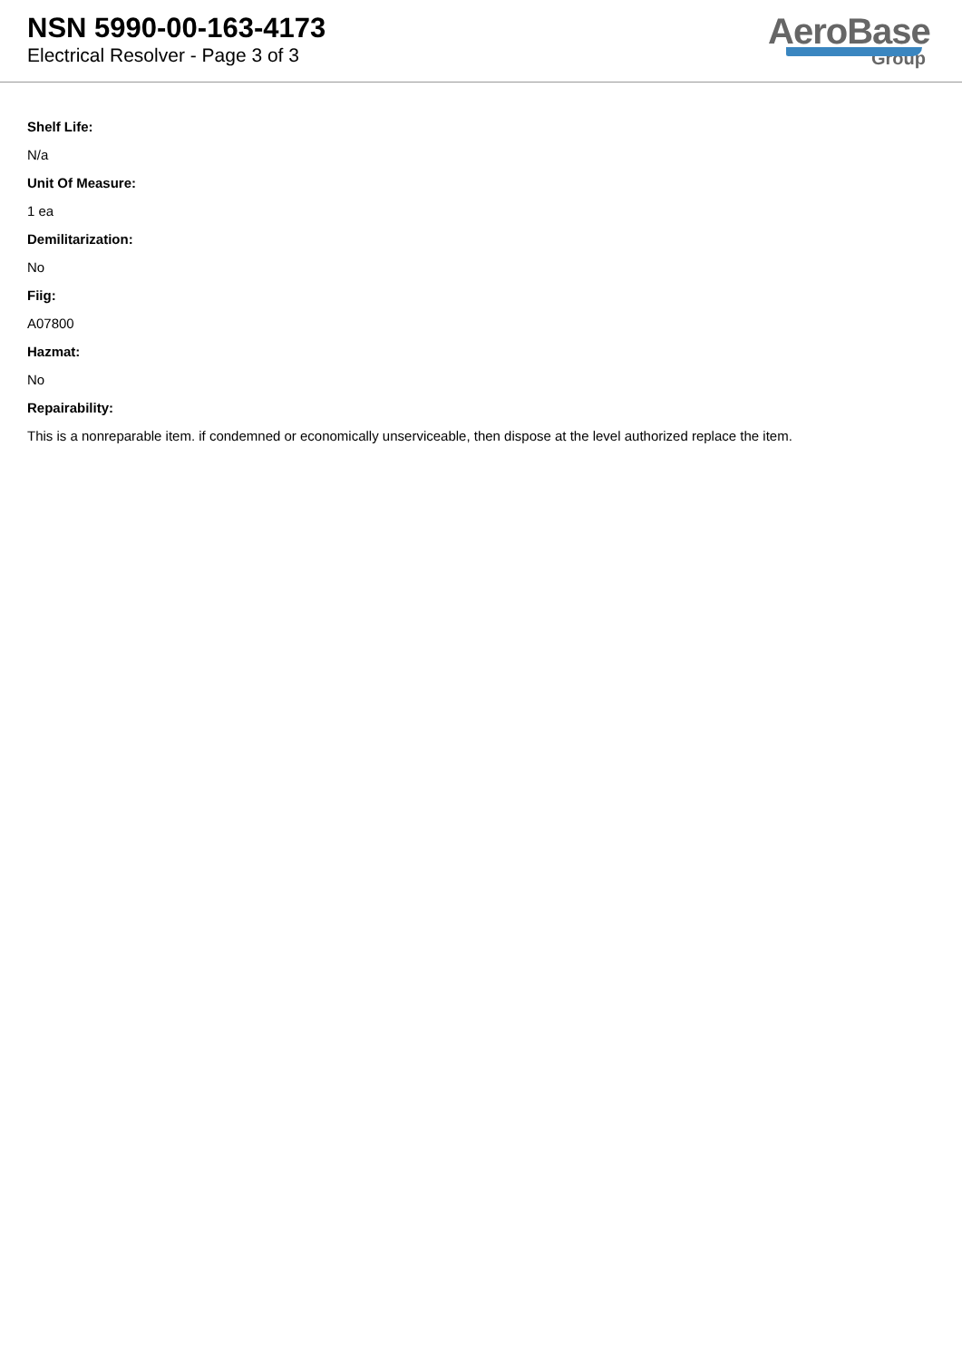NSN 5990-00-163-4173
Electrical Resolver - Page 3 of 3
AeroBase
Group
Shelf Life:
N/a
Unit Of Measure:
1 ea
Demilitarization:
No
Fiig:
A07800
Hazmat:
No
Repairability:
This is a nonreparable item. if condemned or economically unserviceable, then dispose at the level authorized replace the item.